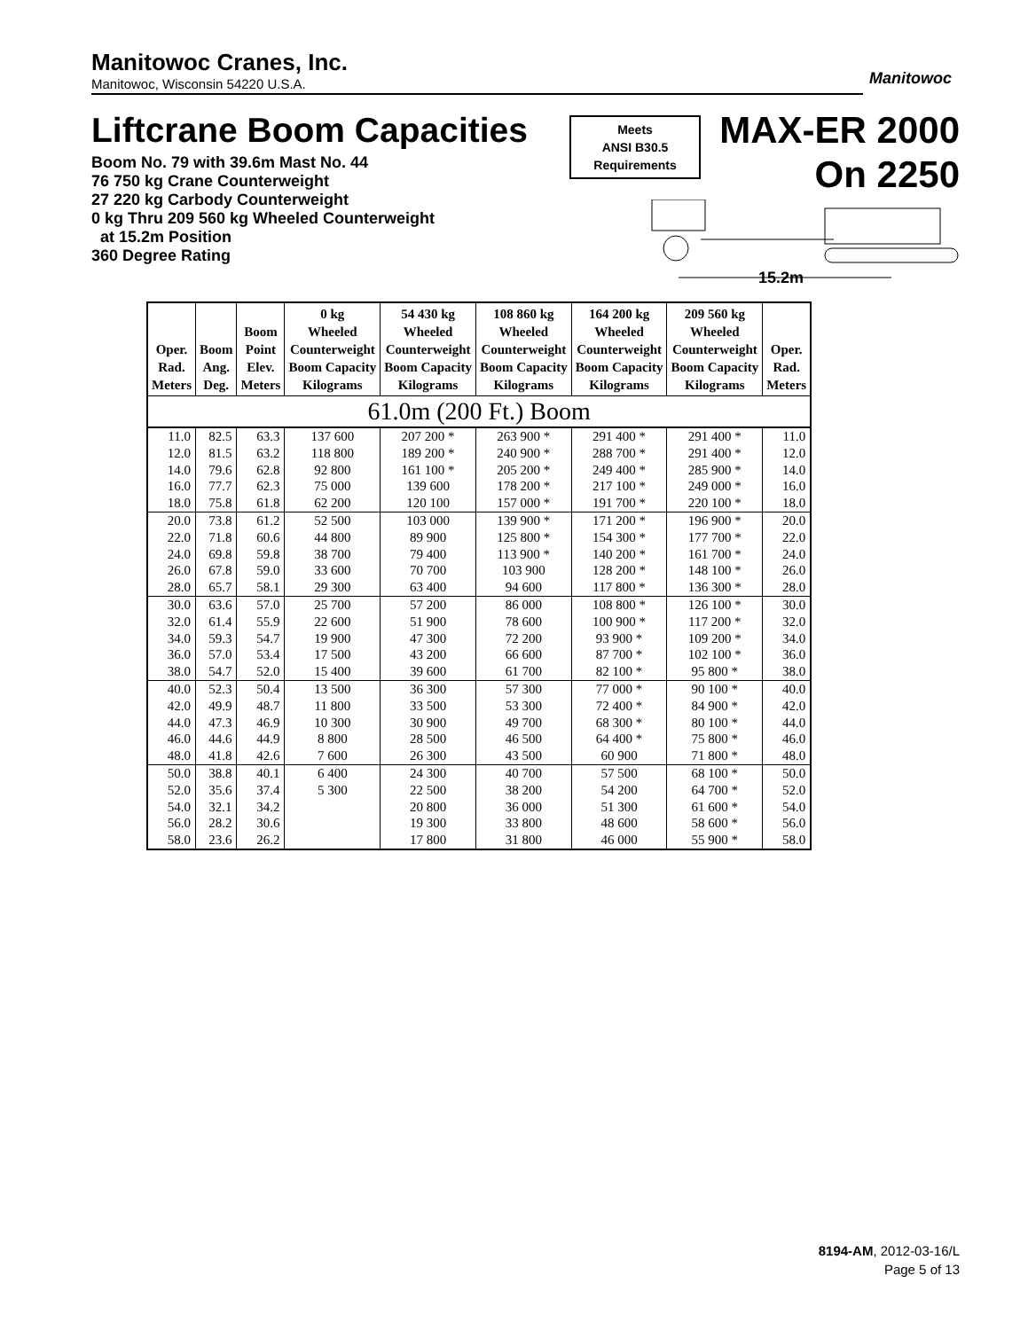Manitowoc Cranes, Inc.
Manitowoc, Wisconsin 54220 U.S.A.
Manitowoc
Liftcrane Boom Capacities
Boom No. 79 with 39.6m Mast No. 44
76 750 kg Crane Counterweight
27 220 kg Carbody Counterweight
0 kg Thru 209 560 kg Wheeled Counterweight
at 15.2m Position
360 Degree Rating
Meets
ANSI B30.5
Requirements
MAX-ER 2000
On 2250
15.2m
| Oper. Rad. Meters | Boom Ang. Deg. | Boom Point Elev. Meters | 0 kg Wheeled Counterweight Boom Capacity Kilograms | 54 430 kg Wheeled Counterweight Boom Capacity Kilograms | 108 860 kg Wheeled Counterweight Boom Capacity Kilograms | 164 200 kg Wheeled Counterweight Boom Capacity Kilograms | 209 560 kg Wheeled Counterweight Boom Capacity Kilograms | Oper. Rad. Meters |
| --- | --- | --- | --- | --- | --- | --- | --- | --- |
| 61.0m (200 Ft.) Boom | | | | | | | | |
| 11.0 | 82.5 | 63.3 | 137 600 | 207 200 * | 263 900 * | 291 400 * | 291 400 * | 11.0 |
| 12.0 | 81.5 | 63.2 | 118 800 | 189 200 * | 240 900 * | 288 700 * | 291 400 * | 12.0 |
| 14.0 | 79.6 | 62.8 | 92 800 | 161 100 * | 205 200 * | 249 400 * | 285 900 * | 14.0 |
| 16.0 | 77.7 | 62.3 | 75 000 | 139 600 | 178 200 * | 217 100 * | 249 000 * | 16.0 |
| 18.0 | 75.8 | 61.8 | 62 200 | 120 100 | 157 000 * | 191 700 * | 220 100 * | 18.0 |
| 20.0 | 73.8 | 61.2 | 52 500 | 103 000 | 139 900 * | 171 200 * | 196 900 * | 20.0 |
| 22.0 | 71.8 | 60.6 | 44 800 | 89 900 | 125 800 * | 154 300 * | 177 700 * | 22.0 |
| 24.0 | 69.8 | 59.8 | 38 700 | 79 400 | 113 900 * | 140 200 * | 161 700 * | 24.0 |
| 26.0 | 67.8 | 59.0 | 33 600 | 70 700 | 103 900 | 128 200 * | 148 100 * | 26.0 |
| 28.0 | 65.7 | 58.1 | 29 300 | 63 400 | 94 600 | 117 800 * | 136 300 * | 28.0 |
| 30.0 | 63.6 | 57.0 | 25 700 | 57 200 | 86 000 | 108 800 * | 126 100 * | 30.0 |
| 32.0 | 61.4 | 55.9 | 22 600 | 51 900 | 78 600 | 100 900 * | 117 200 * | 32.0 |
| 34.0 | 59.3 | 54.7 | 19 900 | 47 300 | 72 200 | 93 900 * | 109 200 * | 34.0 |
| 36.0 | 57.0 | 53.4 | 17 500 | 43 200 | 66 600 | 87 700 * | 102 100 * | 36.0 |
| 38.0 | 54.7 | 52.0 | 15 400 | 39 600 | 61 700 | 82 100 * | 95 800 * | 38.0 |
| 40.0 | 52.3 | 50.4 | 13 500 | 36 300 | 57 300 | 77 000 * | 90 100 * | 40.0 |
| 42.0 | 49.9 | 48.7 | 11 800 | 33 500 | 53 300 | 72 400 * | 84 900 * | 42.0 |
| 44.0 | 47.3 | 46.9 | 10 300 | 30 900 | 49 700 | 68 300 * | 80 100 * | 44.0 |
| 46.0 | 44.6 | 44.9 | 8 800 | 28 500 | 46 500 | 64 400 * | 75 800 * | 46.0 |
| 48.0 | 41.8 | 42.6 | 7 600 | 26 300 | 43 500 | 60 900 | 71 800 * | 48.0 |
| 50.0 | 38.8 | 40.1 | 6 400 | 24 300 | 40 700 | 57 500 | 68 100 * | 50.0 |
| 52.0 | 35.6 | 37.4 | 5 300 | 22 500 | 38 200 | 54 200 | 64 700 * | 52.0 |
| 54.0 | 32.1 | 34.2 | | 20 800 | 36 000 | 51 300 | 61 600 * | 54.0 |
| 56.0 | 28.2 | 30.6 | | 19 300 | 33 800 | 48 600 | 58 600 * | 56.0 |
| 58.0 | 23.6 | 26.2 | | 17 800 | 31 800 | 46 000 | 55 900 * | 58.0 |
8194-AM, 2012-03-16/L
Page 5 of 13